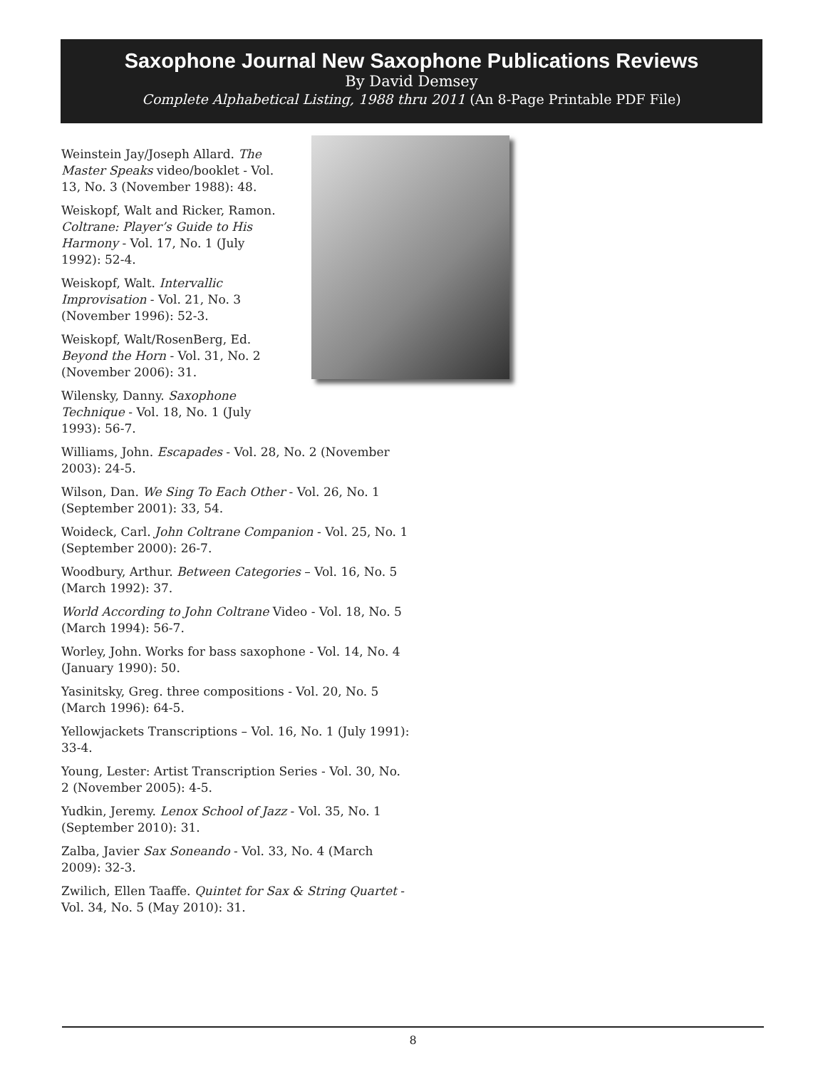Saxophone Journal New Saxophone Publications Reviews
By David Demsey
Complete Alphabetical Listing, 1988 thru 2011 (An 8-Page Printable PDF File)
Weinstein Jay/Joseph Allard. The Master Speaks video/booklet - Vol. 13, No. 3 (November 1988): 48.
Weiskopf, Walt and Ricker, Ramon. Coltrane: Player’s Guide to His Harmony - Vol. 17, No. 1 (July 1992): 52-4.
Weiskopf, Walt. Intervallic Improvisation - Vol. 21, No. 3 (November 1996): 52-3.
Weiskopf, Walt/RosenBerg, Ed. Beyond the Horn - Vol. 31, No. 2 (November 2006): 31.
Wilensky, Danny. Saxophone Technique - Vol. 18, No. 1 (July 1993): 56-7.
Williams, John. Escapades - Vol. 28, No. 2 (November 2003): 24-5.
Wilson, Dan. We Sing To Each Other - Vol. 26, No. 1 (September 2001): 33, 54.
Woideck, Carl. John Coltrane Companion - Vol. 25, No. 1 (September 2000): 26-7.
Woodbury, Arthur. Between Categories – Vol. 16, No. 5 (March 1992): 37.
World According to John Coltrane Video - Vol. 18, No. 5 (March 1994): 56-7.
Worley, John. Works for bass saxophone - Vol. 14, No. 4 (January 1990): 50.
Yasinitsky, Greg. three compositions - Vol. 20, No. 5 (March 1996): 64-5.
Yellowjackets Transcriptions – Vol. 16, No. 1 (July 1991): 33-4.
Young, Lester: Artist Transcription Series - Vol. 30, No. 2 (November 2005): 4-5.
Yudkin, Jeremy. Lenox School of Jazz - Vol. 35, No. 1 (September 2010): 31.
Zalba, Javier Sax Soneando - Vol. 33, No. 4 (March 2009): 32-3.
Zwilich, Ellen Taaffe. Quintet for Sax & String Quartet - Vol. 34, No. 5 (May 2010): 31.
8